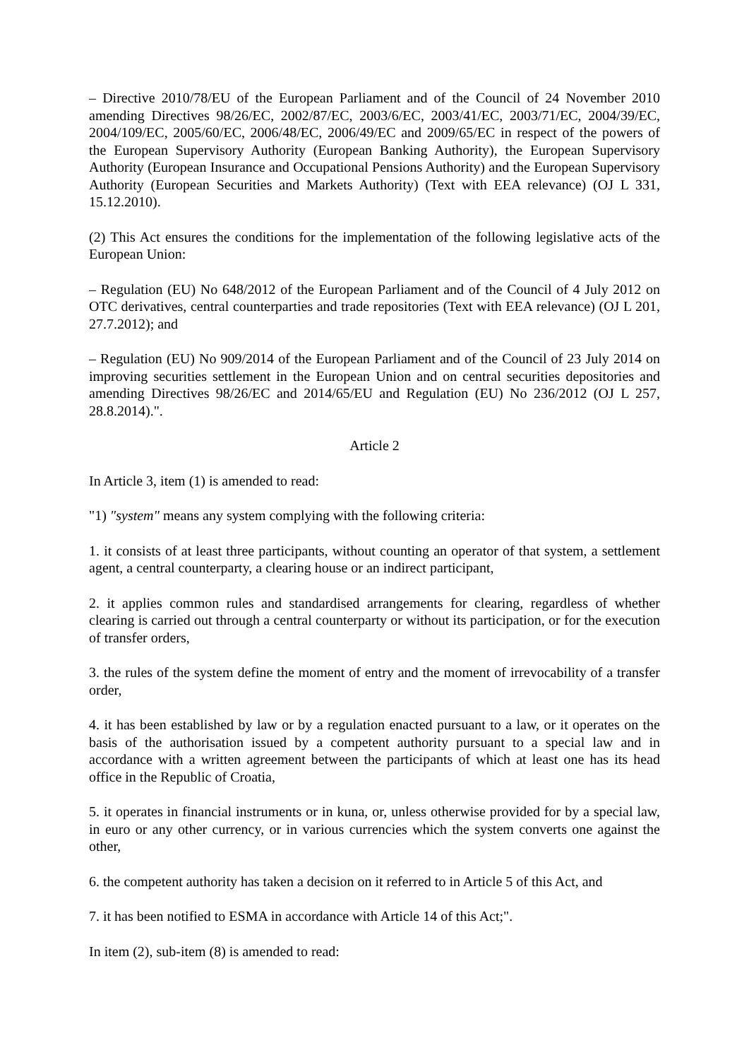– Directive 2010/78/EU of the European Parliament and of the Council of 24 November 2010 amending Directives 98/26/EC, 2002/87/EC, 2003/6/EC, 2003/41/EC, 2003/71/EC, 2004/39/EC, 2004/109/EC, 2005/60/EC, 2006/48/EC, 2006/49/EC and 2009/65/EC in respect of the powers of the European Supervisory Authority (European Banking Authority), the European Supervisory Authority (European Insurance and Occupational Pensions Authority) and the European Supervisory Authority (European Securities and Markets Authority) (Text with EEA relevance) (OJ L 331, 15.12.2010).
(2) This Act ensures the conditions for the implementation of the following legislative acts of the European Union:
– Regulation (EU) No 648/2012 of the European Parliament and of the Council of 4 July 2012 on OTC derivatives, central counterparties and trade repositories (Text with EEA relevance) (OJ L 201, 27.7.2012); and
– Regulation (EU) No 909/2014 of the European Parliament and of the Council of 23 July 2014 on improving securities settlement in the European Union and on central securities depositories and amending Directives 98/26/EC and 2014/65/EU and Regulation (EU) No 236/2012 (OJ L 257, 28.8.2014).".
Article 2
In Article 3, item (1) is amended to read:
"1) "system" means any system complying with the following criteria:
1. it consists of at least three participants, without counting an operator of that system, a settlement agent, a central counterparty, a clearing house or an indirect participant,
2. it applies common rules and standardised arrangements for clearing, regardless of whether clearing is carried out through a central counterparty or without its participation, or for the execution of transfer orders,
3. the rules of the system define the moment of entry and the moment of irrevocability of a transfer order,
4. it has been established by law or by a regulation enacted pursuant to a law, or it operates on the basis of the authorisation issued by a competent authority pursuant to a special law and in accordance with a written agreement between the participants of which at least one has its head office in the Republic of Croatia,
5. it operates in financial instruments or in kuna, or, unless otherwise provided for by a special law, in euro or any other currency, or in various currencies which the system converts one against the other,
6. the competent authority has taken a decision on it referred to in Article 5 of this Act, and
7. it has been notified to ESMA in accordance with Article 14 of this Act;".
In item (2), sub-item (8) is amended to read: